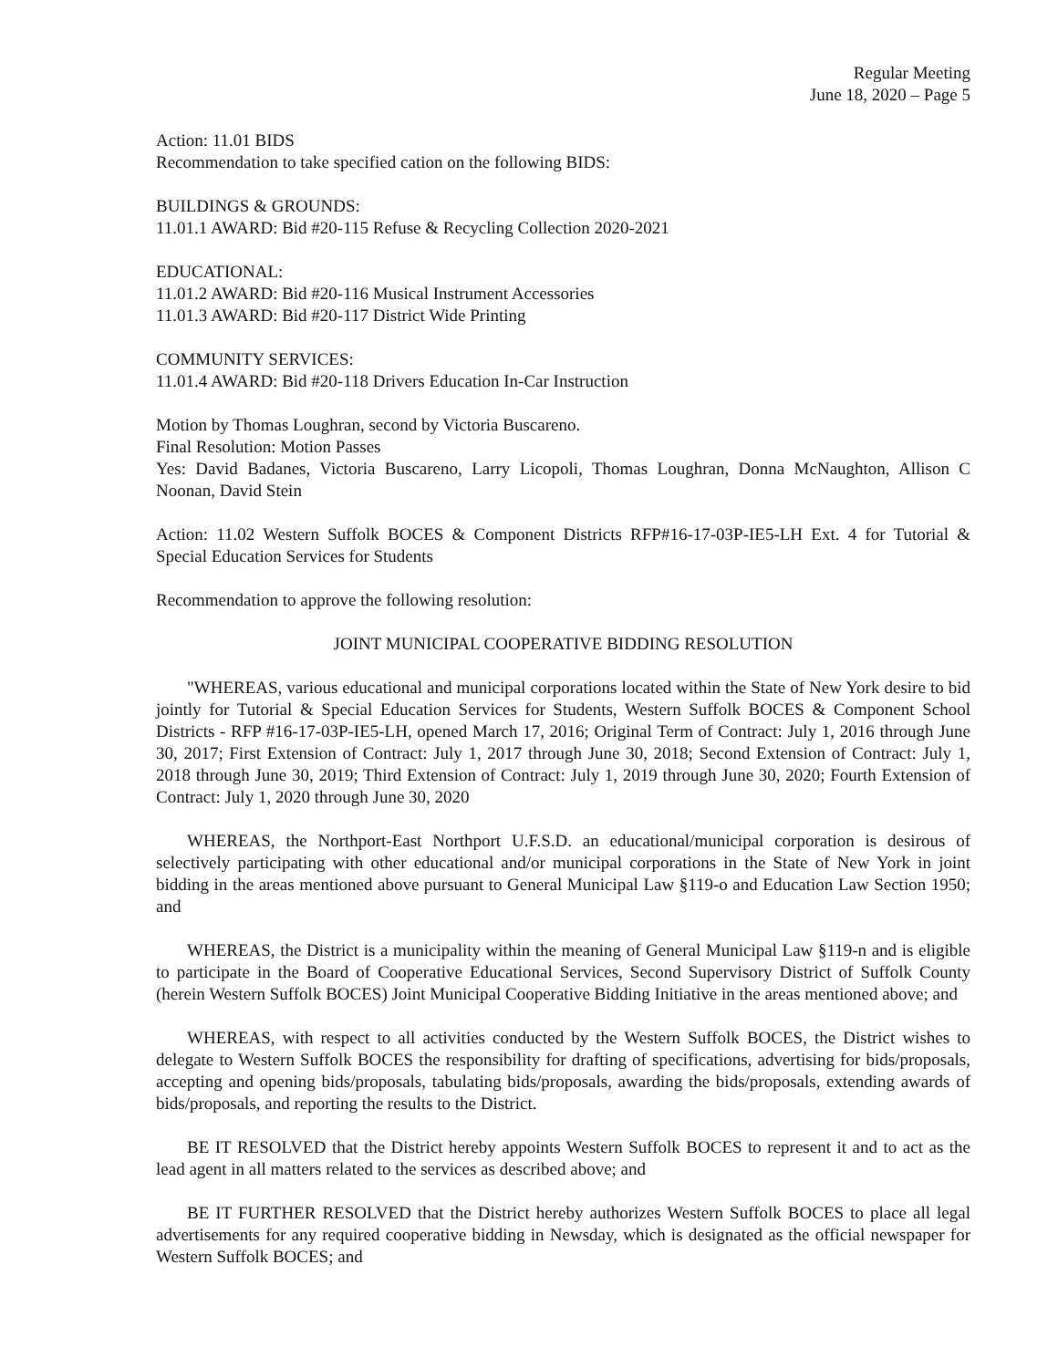Regular Meeting
June 18, 2020 – Page 5
Action: 11.01 BIDS
Recommendation to take specified cation on the following BIDS:
BUILDINGS & GROUNDS:
11.01.1 AWARD: Bid #20-115 Refuse & Recycling Collection 2020-2021
EDUCATIONAL:
11.01.2 AWARD: Bid #20-116 Musical Instrument Accessories
11.01.3 AWARD: Bid #20-117 District Wide Printing
COMMUNITY SERVICES:
11.01.4 AWARD: Bid #20-118 Drivers Education In-Car Instruction
Motion by Thomas Loughran, second by Victoria Buscareno.
Final Resolution: Motion Passes
Yes: David Badanes, Victoria Buscareno, Larry Licopoli, Thomas Loughran, Donna McNaughton, Allison C Noonan, David Stein
Action: 11.02 Western Suffolk BOCES & Component Districts RFP#16-17-03P-IE5-LH Ext. 4 for Tutorial & Special Education Services for Students
Recommendation to approve the following resolution:
JOINT MUNICIPAL COOPERATIVE BIDDING RESOLUTION
"WHEREAS, various educational and municipal corporations located within the State of New York desire to bid jointly for Tutorial & Special Education Services for Students, Western Suffolk BOCES & Component School Districts - RFP #16-17-03P-IE5-LH, opened March 17, 2016; Original Term of Contract: July 1, 2016 through June 30, 2017; First Extension of Contract: July 1, 2017 through June 30, 2018; Second Extension of Contract: July 1, 2018 through June 30, 2019; Third Extension of Contract: July 1, 2019 through June 30, 2020; Fourth Extension of Contract: July 1, 2020 through June 30, 2020
WHEREAS, the Northport-East Northport U.F.S.D. an educational/municipal corporation is desirous of selectively participating with other educational and/or municipal corporations in the State of New York in joint bidding in the areas mentioned above pursuant to General Municipal Law §119-o and Education Law Section 1950; and
WHEREAS, the District is a municipality within the meaning of General Municipal Law §119-n and is eligible to participate in the Board of Cooperative Educational Services, Second Supervisory District of Suffolk County (herein Western Suffolk BOCES) Joint Municipal Cooperative Bidding Initiative in the areas mentioned above; and
WHEREAS, with respect to all activities conducted by the Western Suffolk BOCES, the District wishes to delegate to Western Suffolk BOCES the responsibility for drafting of specifications, advertising for bids/proposals, accepting and opening bids/proposals, tabulating bids/proposals, awarding the bids/proposals, extending awards of bids/proposals, and reporting the results to the District.
BE IT RESOLVED that the District hereby appoints Western Suffolk BOCES to represent it and to act as the lead agent in all matters related to the services as described above; and
BE IT FURTHER RESOLVED that the District hereby authorizes Western Suffolk BOCES to place all legal advertisements for any required cooperative bidding in Newsday, which is designated as the official newspaper for Western Suffolk BOCES; and